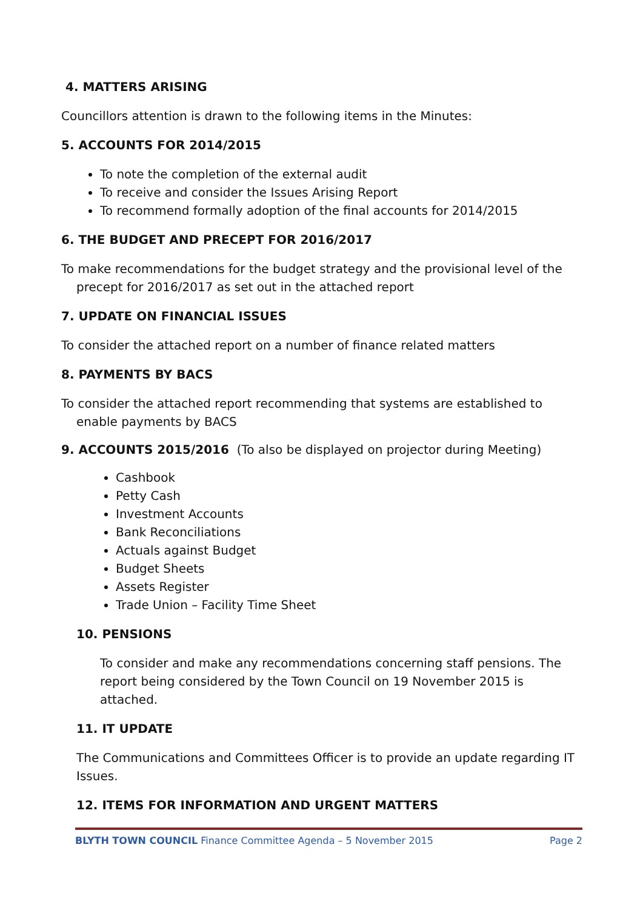4. MATTERS ARISING
Councillors attention is drawn to the following items in the Minutes:
5. ACCOUNTS FOR 2014/2015
To note the completion of the external audit
To receive and consider the Issues Arising Report
To recommend formally adoption of the final accounts for 2014/2015
6. THE BUDGET AND PRECEPT FOR 2016/2017
To make recommendations for the budget strategy and the provisional level of the precept for 2016/2017 as set out in the attached report
7. UPDATE ON FINANCIAL ISSUES
To consider the attached report on a number of finance related matters
8. PAYMENTS BY BACS
To consider the attached report recommending that systems are established to enable payments by BACS
9. ACCOUNTS 2015/2016 (To also be displayed on projector during Meeting)
Cashbook
Petty Cash
Investment Accounts
Bank Reconciliations
Actuals against Budget
Budget Sheets
Assets Register
Trade Union – Facility Time Sheet
10. PENSIONS
To consider and make any recommendations concerning staff pensions. The report being considered by the Town Council on 19 November 2015 is attached.
11. IT UPDATE
The Communications and Committees Officer is to provide an update regarding IT Issues.
12. ITEMS FOR INFORMATION AND URGENT MATTERS
BLYTH TOWN COUNCIL Finance Committee Agenda – 5 November 2015 Page 2